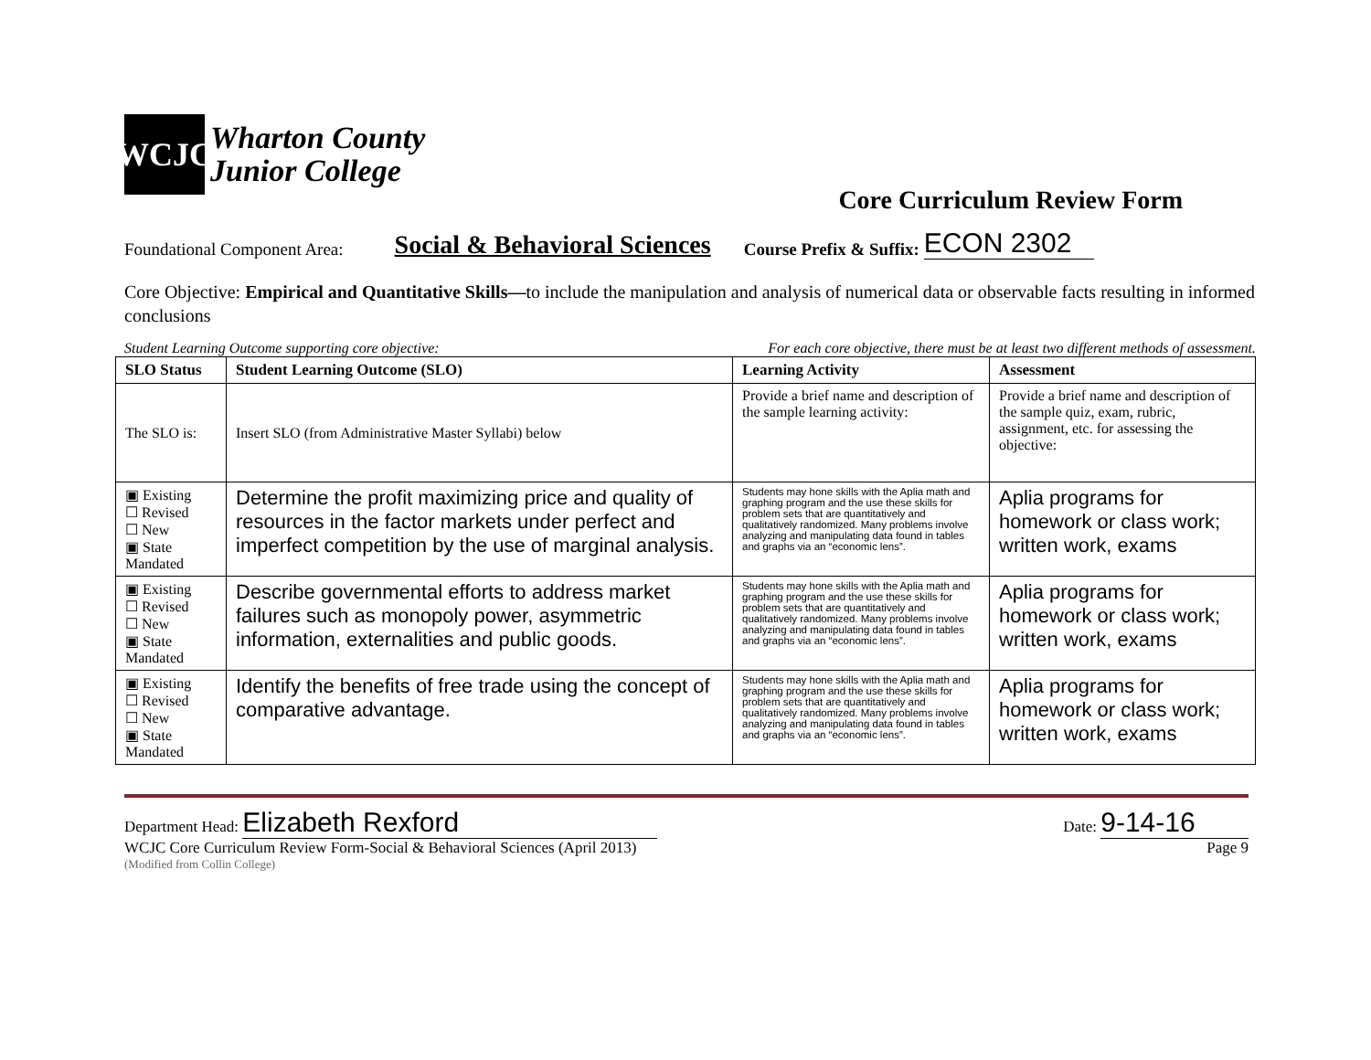WCJC
Wharton County
Junior College
Core Curriculum Review Form
Foundational Component Area: Social & Behavioral Sciences Course Prefix & Suffix: ECON 2302
Core Objective: Empirical and Quantitative Skills—to include the manipulation and analysis of numerical data or observable facts resulting in informed conclusions
Student Learning Outcome supporting core objective: For each core objective, there must be at least two different methods of assessment.
| SLO Status | Student Learning Outcome (SLO) | Learning Activity | Assessment |
| --- | --- | --- | --- |
| The SLO is: | Insert SLO (from Administrative Master Syllabi) below | Provide a brief name and description of the sample learning activity: | Provide a brief name and description of the sample quiz, exam, rubric, assignment, etc. for assessing the objective: |
| ▣ Existing ☐ Revised ☐ New ▣ State Mandated | Determine the profit maximizing price and quality of resources in the factor markets under perfect and imperfect competition by the use of marginal analysis. | Students may hone skills with the Aplia math and graphing program and the use these skills for problem sets that are quantitatively and qualitatively randomized. Many problems involve analyzing and manipulating data found in tables and graphs via an “economic lens”. | Aplia programs for homework or class work; written work, exams |
| ▣ Existing ☐ Revised ☐ New ▣ State Mandated | Describe governmental efforts to address market failures such as monopoly power, asymmetric information, externalities and public goods. | Students may hone skills with the Aplia math and graphing program and the use these skills for problem sets that are quantitatively and qualitatively randomized. Many problems involve analyzing and manipulating data found in tables and graphs via an “economic lens”. | Aplia programs for homework or class work; written work, exams |
| ▣ Existing ☐ Revised ☐ New ▣ State Mandated | Identify the benefits of free trade using the concept of comparative advantage. | Students may hone skills with the Aplia math and graphing program and the use these skills for problem sets that are quantitatively and qualitatively randomized. Many problems involve analyzing and manipulating data found in tables and graphs via an “economic lens”. | Aplia programs for homework or class work; written work, exams |
Department Head: Elizabeth Rexford Date: 9-14-16
WCJC Core Curriculum Review Form-Social & Behavioral Sciences (April 2013) Page 9
(Modified from Collin College)